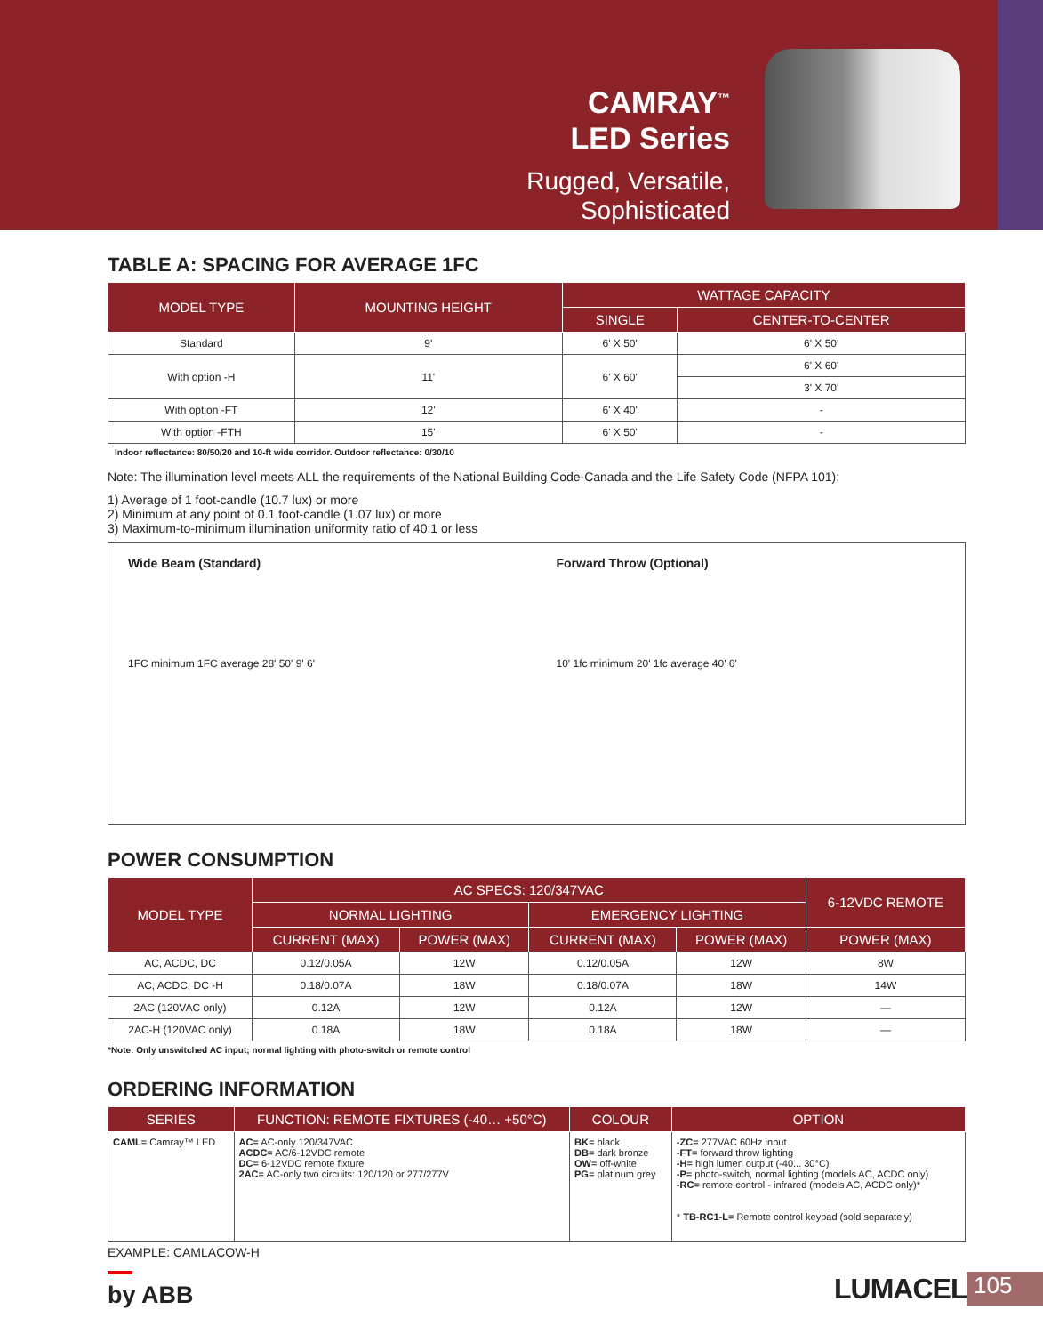CAMRAY<sup>™</sup>
LED Series
Rugged, Versatile,
Sophisticated
TABLE A: SPACING FOR AVERAGE 1FC
| MODEL TYPE | MOUNTING HEIGHT | WATTAGE CAPACITY | |
| --- | --- | --- | --- |
| | | SINGLE | CENTER-TO-CENTER |
| Standard | 9' | 6' X 50' | 6' X 50' |
| With option -H | 11' | 6' X 60' | 6' X 60' |
| | | | 3' X 70' |
| With option -FT | 12' | 6' X 40' | - |
| With option -FTH | 15' | 6' X 50' | - |
Indoor reflectance: 80/50/20 and 10-ft wide corridor. Outdoor reflectance: 0/30/10
Note: The illumination level meets ALL the requirements of the National Building Code-Canada and the Life Safety Code (NFPA 101):
1) Average of 1 foot-candle (10.7 lux) or more
2) Minimum at any point of 0.1 foot-candle (1.07 lux) or more
3) Maximum-to-minimum illumination uniformity ratio of 40:1 or less
Wide Beam (Standard)
1FC minimum 1FC average 28' 50' 9' 6'
Forward Throw (Optional)
10' 1fc minimum 20' 1fc average 40' 6'
POWER CONSUMPTION
| MODEL TYPE | AC SPECS: 120/347VAC | | | | 6-12VDC REMOTE |
| --- | --- | --- | --- | --- | --- |
| | NORMAL LIGHTING | | EMERGENCY LIGHTING | | |
| | CURRENT (MAX) | POWER (MAX) | CURRENT (MAX) | POWER (MAX) | POWER (MAX) |
| AC, ACDC, DC | 0.12/0.05A | 12W | 0.12/0.05A | 12W | 8W |
| AC, ACDC, DC -H | 0.18/0.07A | 18W | 0.18/0.07A | 18W | 14W |
| 2AC (120VAC only) | 0.12A | 12W | 0.12A | 12W | — |
| 2AC-H (120VAC only) | 0.18A | 18W | 0.18A | 18W | — |
*Note: Only unswitched AC input; normal lighting with photo-switch or remote control
ORDERING INFORMATION
| SERIES | FUNCTION: REMOTE FIXTURES (-40… +50°C) | COLOUR | OPTION |
| --- | --- | --- | --- |
| CAML = Camray™ LED | AC = AC-only 120/347VAC ACDC = AC/6-12VDC remote DC = 6-12VDC remote fixture 2AC = AC-only two circuits: 120/120 or 277/277V | BK = black DB = dark bronze OW = off-white PG = platinum grey | -ZC = 277VAC 60Hz input -FT = forward throw lighting -H = high lumen output (-40... 30°C) -P = photo-switch, normal lighting (models AC, ACDC only) -RC = remote control - infrared (models AC, ACDC only)* * TB-RC1-L = Remote control keypad (sold separately) |
EXAMPLE: CAMLACOW-H
by ABB LUMACELL 105